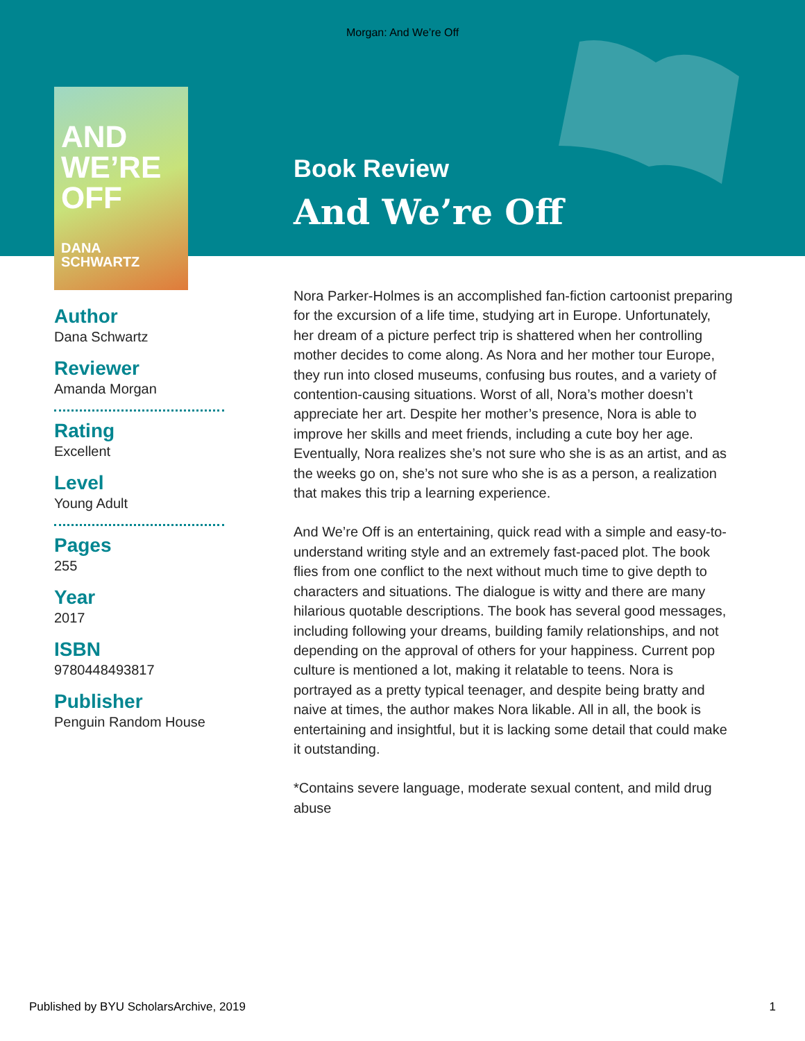Morgan: And We’re Off
AND WE’RE OFF
DANA SCHWARTZ
Book Review
And We’re Off
Author
Dana Schwartz
Reviewer
Amanda Morgan
Rating
Excellent
Level
Young Adult
Pages
255
Year
2017
ISBN
9780448493817
Publisher
Penguin Random House
Nora Parker-Holmes is an accomplished fan-fiction cartoonist preparing for the excursion of a life time, studying art in Europe. Unfortunately, her dream of a picture perfect trip is shattered when her controlling mother decides to come along. As Nora and her mother tour Europe, they run into closed museums, confusing bus routes, and a variety of contention-causing situations. Worst of all, Nora’s mother doesn’t appreciate her art. Despite her mother’s presence, Nora is able to improve her skills and meet friends, including a cute boy her age. Eventually, Nora realizes she’s not sure who she is as an artist, and as the weeks go on, she’s not sure who she is as a person, a realization that makes this trip a learning experience.
And We’re Off is an entertaining, quick read with a simple and easy-to-understand writing style and an extremely fast-paced plot. The book flies from one conflict to the next without much time to give depth to characters and situations. The dialogue is witty and there are many hilarious quotable descriptions. The book has several good messages, including following your dreams, building family relationships, and not depending on the approval of others for your happiness. Current pop culture is mentioned a lot, making it relatable to teens. Nora is portrayed as a pretty typical teenager, and despite being bratty and naive at times, the author makes Nora likable. All in all, the book is entertaining and insightful, but it is lacking some detail that could make it outstanding.
*Contains severe language, moderate sexual content, and mild drug abuse
Published by BYU ScholarsArchive, 2019 1